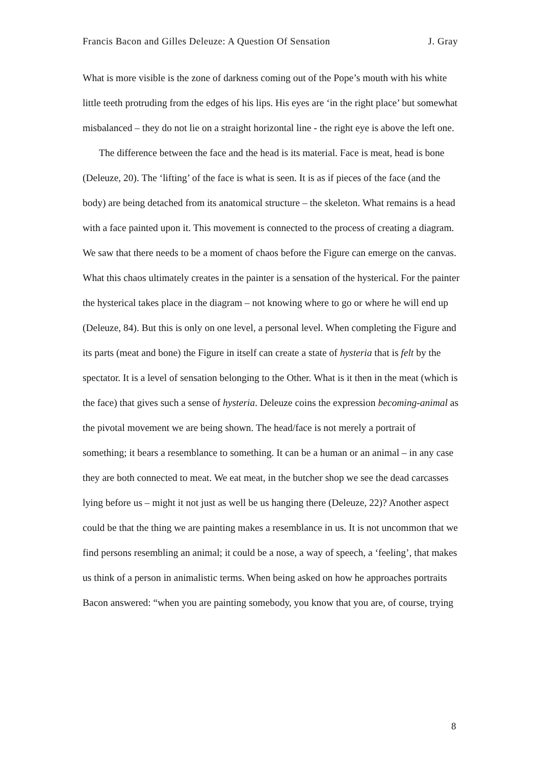Francis Bacon and Gilles Deleuze: A Question Of Sensation J. Gray
What is more visible is the zone of darkness coming out of the Pope’s mouth with his white little teeth protruding from the edges of his lips. His eyes are ‘in the right place’ but somewhat misbalanced – they do not lie on a straight horizontal line - the right eye is above the left one.
The difference between the face and the head is its material. Face is meat, head is bone (Deleuze, 20). The ‘lifting’ of the face is what is seen. It is as if pieces of the face (and the body) are being detached from its anatomical structure – the skeleton. What remains is a head with a face painted upon it. This movement is connected to the process of creating a diagram. We saw that there needs to be a moment of chaos before the Figure can emerge on the canvas. What this chaos ultimately creates in the painter is a sensation of the hysterical. For the painter the hysterical takes place in the diagram – not knowing where to go or where he will end up (Deleuze, 84). But this is only on one level, a personal level. When completing the Figure and its parts (meat and bone) the Figure in itself can create a state of hysteria that is felt by the spectator. It is a level of sensation belonging to the Other. What is it then in the meat (which is the face) that gives such a sense of hysteria. Deleuze coins the expression becoming-animal as the pivotal movement we are being shown. The head/face is not merely a portrait of something; it bears a resemblance to something. It can be a human or an animal – in any case they are both connected to meat. We eat meat, in the butcher shop we see the dead carcasses lying before us – might it not just as well be us hanging there (Deleuze, 22)? Another aspect could be that the thing we are painting makes a resemblance in us. It is not uncommon that we find persons resembling an animal; it could be a nose, a way of speech, a ‘feeling’, that makes us think of a person in animalistic terms. When being asked on how he approaches portraits Bacon answered: “when you are painting somebody, you know that you are, of course, trying
8